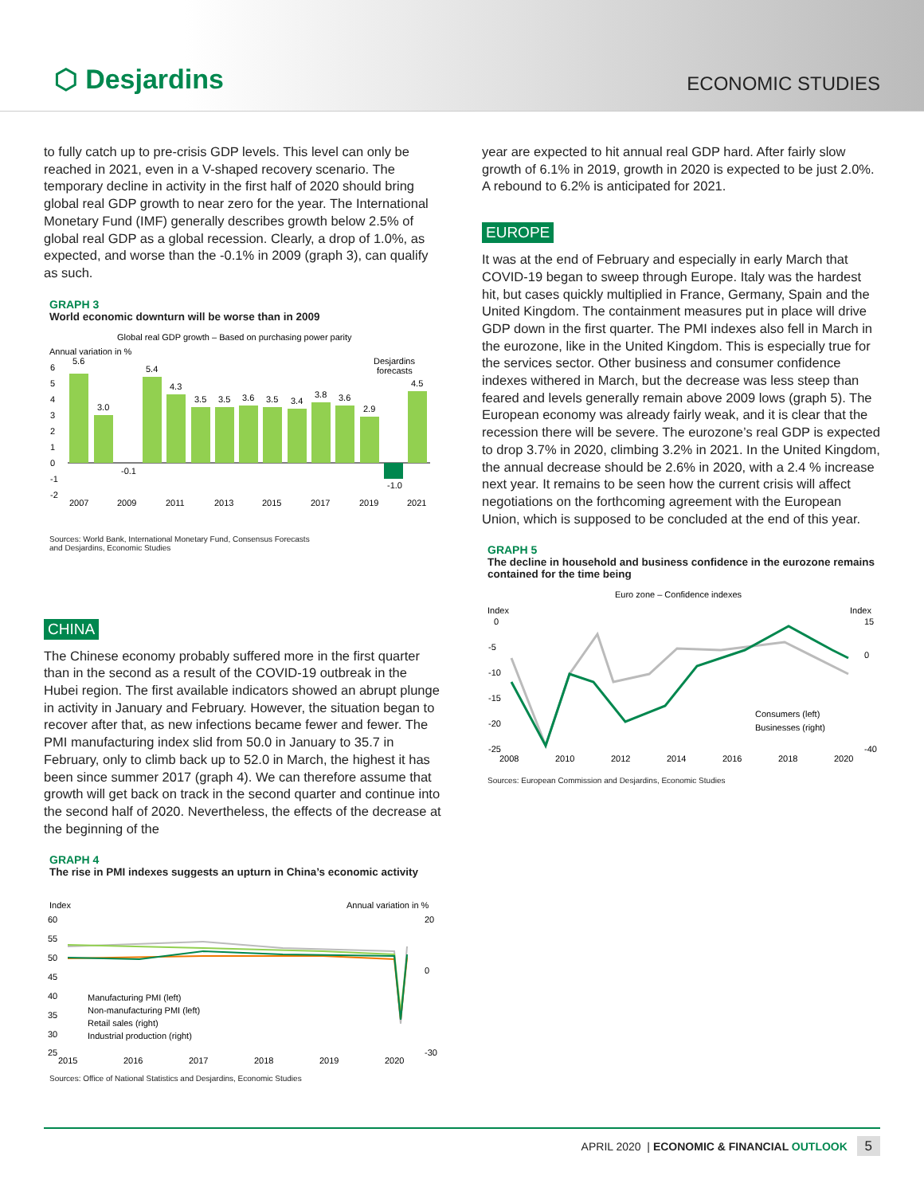⬡ Desjardins
ECONOMIC STUDIES
to fully catch up to pre-crisis GDP levels. This level can only be reached in 2021, even in a V-shaped recovery scenario. The temporary decline in activity in the first half of 2020 should bring global real GDP growth to near zero for the year. The International Monetary Fund (IMF) generally describes growth below 2.5% of global real GDP as a global recession. Clearly, a drop of 1.0%, as expected, and worse than the -0.1% in 2009 (graph 3), can qualify as such.
GRAPH 3
World economic downturn will be worse than in 2009
Global real GDP growth – Based on purchasing power parity
Annual variation in %
Desjardins
forecasts
5.6
3.0
-0.1
5.4
4.3
3.5
3.5
3.6
3.5
3.4
3.8
3.6
2.9
-1.0
4.5
6
5
4
3
2
1
0
-1
-2
2007
2009
2011
2013
2015
2017
2019
2021
Sources: World Bank, International Monetary Fund, Consensus Forecasts
and Desjardins, Economic Studies
CHINA
The Chinese economy probably suffered more in the first quarter than in the second as a result of the COVID-19 outbreak in the Hubei region. The first available indicators showed an abrupt plunge in activity in January and February. However, the situation began to recover after that, as new infections became fewer and fewer. The PMI manufacturing index slid from 50.0 in January to 35.7 in February, only to climb back up to 52.0 in March, the highest it has been since summer 2017 (graph 4). We can therefore assume that growth will get back on track in the second quarter and continue into the second half of 2020. Nevertheless, the effects of the decrease at the beginning of the
GRAPH 4
The rise in PMI indexes suggests an upturn in China’s economic activity
Index
Annual variation in %
Manufacturing PMI (left)
Non-manufacturing PMI (left)
Retail sales (right)
Industrial production (right)
60
55
50
45
40
35
30
25
20
0
-30
2015
2016
2017
2018
2019
2020
Sources: Office of National Statistics and Desjardins, Economic Studies
year are expected to hit annual real GDP hard. After fairly slow growth of 6.1% in 2019, growth in 2020 is expected to be just 2.0%. A rebound to 6.2% is anticipated for 2021.
EUROPE
It was at the end of February and especially in early March that COVID-19 began to sweep through Europe. Italy was the hardest hit, but cases quickly multiplied in France, Germany, Spain and the United Kingdom. The containment measures put in place will drive GDP down in the first quarter. The PMI indexes also fell in March in the eurozone, like in the United Kingdom. This is especially true for the services sector. Other business and consumer confidence indexes withered in March, but the decrease was less steep than feared and levels generally remain above 2009 lows (graph 5). The European economy was already fairly weak, and it is clear that the recession there will be severe. The eurozone’s real GDP is expected to drop 3.7% in 2020, climbing 3.2% in 2021. In the United Kingdom, the annual decrease should be 2.6% in 2020, with a 2.4 % increase next year. It remains to be seen how the current crisis will affect negotiations on the forthcoming agreement with the European Union, which is supposed to be concluded at the end of this year.
GRAPH 5
The decline in household and business confidence in the eurozone remains contained for the time being
Euro zone – Confidence indexes
Index
Index
Consumers (left)
Businesses (right)
0
-5
-10
-15
-20
-25
15
0
-40
2008
2010
2012
2014
2016
2018
2020
Sources: European Commission and Desjardins, Economic Studies
APRIL 2020 | ECONOMIC & FINANCIAL OUTLOOK 5